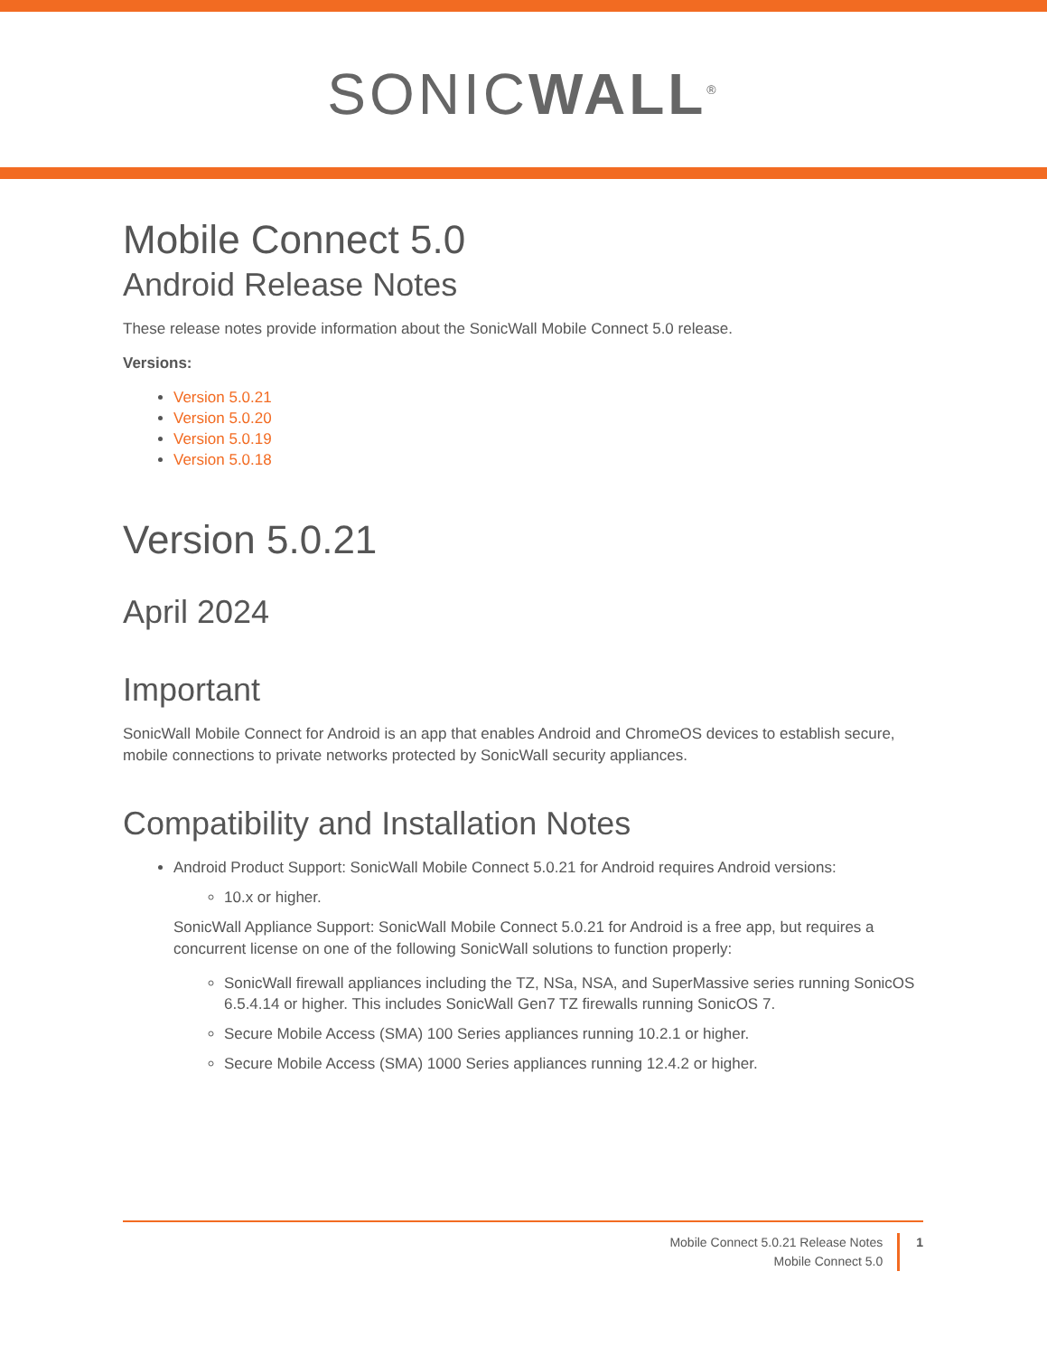SONICWALL<sup>®</sup>
Mobile Connect 5.0
Android Release Notes
These release notes provide information about the SonicWall Mobile Connect 5.0 release.
Versions:
Version 5.0.21
Version 5.0.20
Version 5.0.19
Version 5.0.18
Version 5.0.21
April 2024
Important
SonicWall Mobile Connect for Android is an app that enables Android and ChromeOS devices to establish secure, mobile connections to private networks protected by SonicWall security appliances.
Compatibility and Installation Notes
Android Product Support: SonicWall Mobile Connect 5.0.21 for Android requires Android versions:
10.x or higher.
SonicWall Appliance Support: SonicWall Mobile Connect 5.0.21 for Android is a free app, but requires a concurrent license on one of the following SonicWall solutions to function properly:
SonicWall firewall appliances including the TZ, NSa, NSA, and SuperMassive series running SonicOS 6.5.4.14 or higher. This includes SonicWall Gen7 TZ firewalls running SonicOS 7.
Secure Mobile Access (SMA) 100 Series appliances running 10.2.1 or higher.
Secure Mobile Access (SMA) 1000 Series appliances running 12.4.2 or higher.
Mobile Connect 5.0.21 Release Notes
Mobile Connect 5.0
1